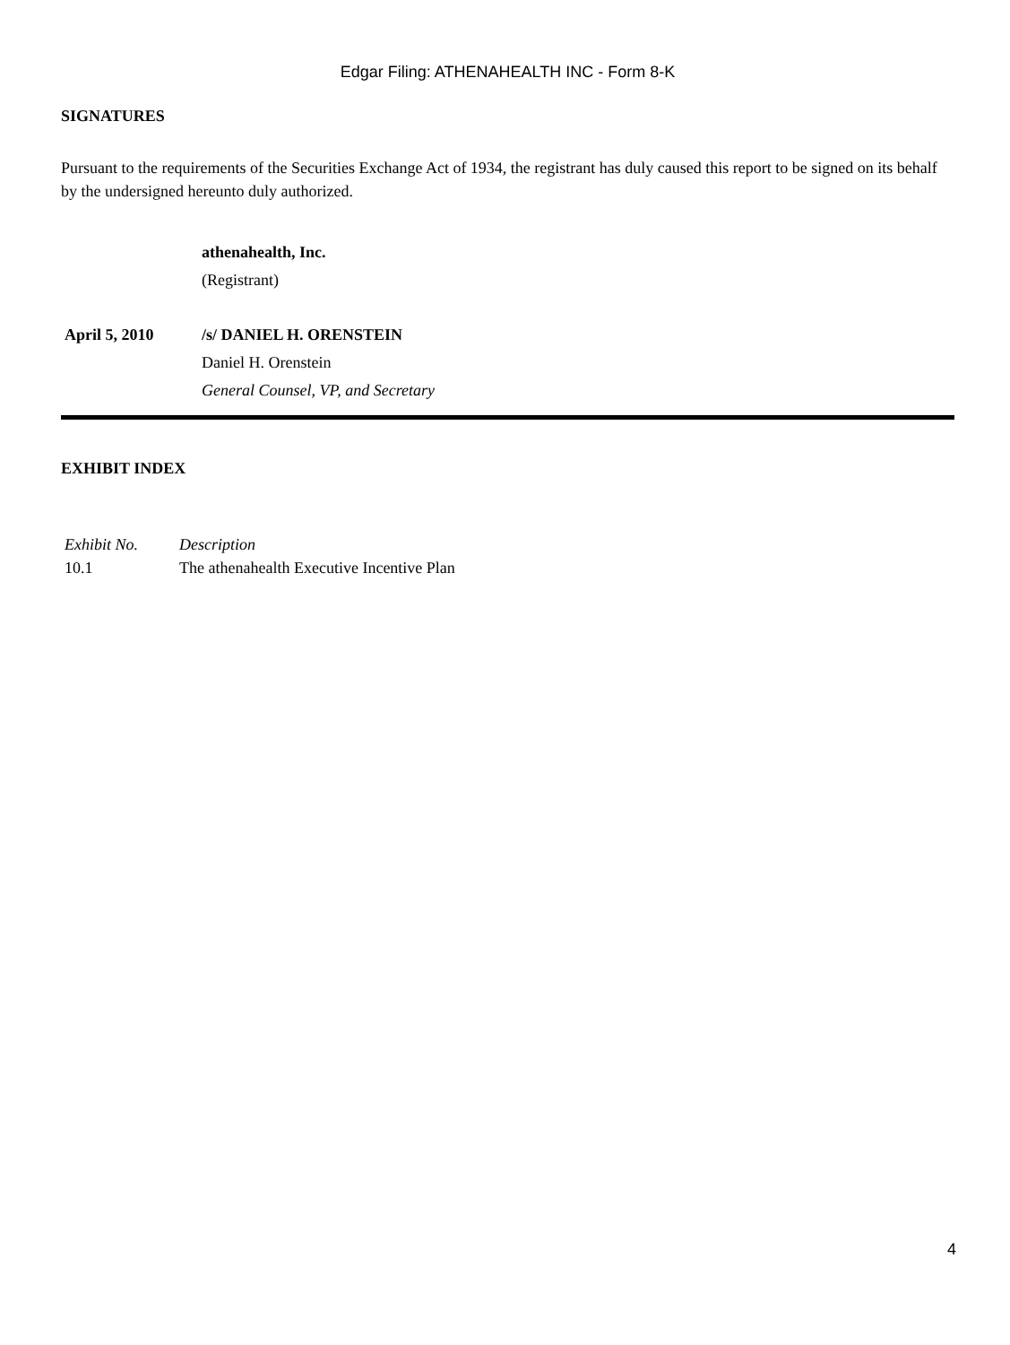Edgar Filing: ATHENAHEALTH INC - Form 8-K
SIGNATURES
Pursuant to the requirements of the Securities Exchange Act of 1934, the registrant has duly caused this report to be signed on its behalf by the undersigned hereunto duly authorized.
| | athenahealth, Inc. |
| | (Registrant) |
| April 5, 2010 | /s/ DANIEL H. ORENSTEIN |
| | Daniel H. Orenstein |
| | General Counsel, VP, and Secretary |
EXHIBIT INDEX
| Exhibit No. | Description |
| --- | --- |
| 10.1 | The athenahealth Executive Incentive Plan |
4